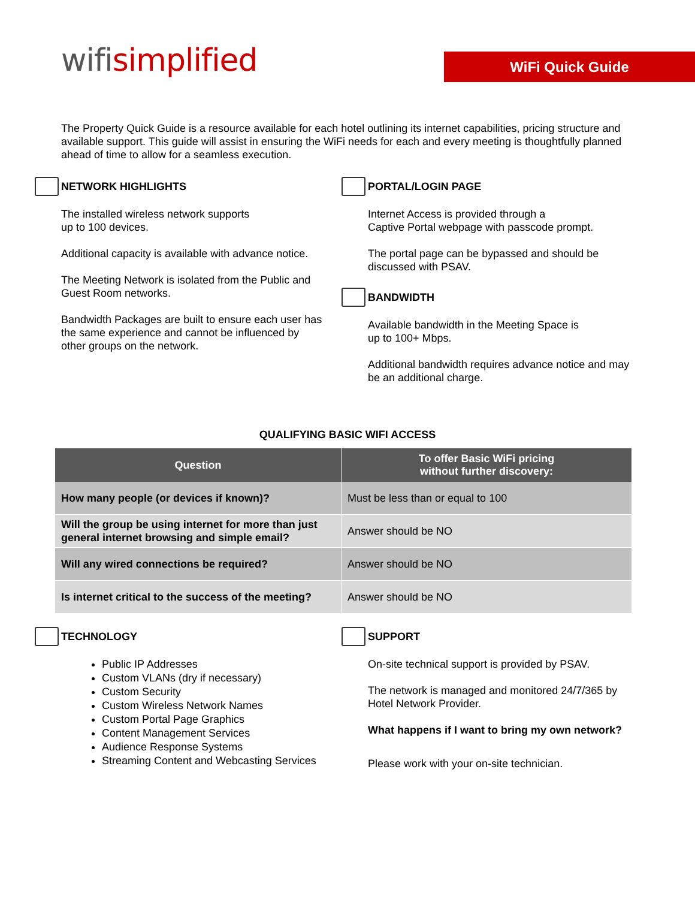wifisimplified
WiFi Quick Guide
The Property Quick Guide is a resource available for each hotel outlining its internet capabilities, pricing structure and available support. This guide will assist in ensuring the WiFi needs for each and every meeting is thoughtfully planned ahead of time to allow for a seamless execution.
NETWORK HIGHLIGHTS
The installed wireless network supports
up to 100 devices.
Additional capacity is available with advance notice.
The Meeting Network is isolated from the Public and Guest Room networks.
Bandwidth Packages are built to ensure each user has the same experience and cannot be influenced by other groups on the network.
PORTAL/LOGIN PAGE
Internet Access is provided through a
Captive Portal webpage with passcode prompt.
The portal page can be bypassed and should be discussed with PSAV.
BANDWIDTH
Available bandwidth in the Meeting Space is
up to 100+ Mbps.
Additional bandwidth requires advance notice and may be an additional charge.
QUALIFYING BASIC WIFI ACCESS
| Question | To offer Basic WiFi pricing without further discovery: |
| --- | --- |
| How many people (or devices if known)? | Must be less than or equal to 100 |
| Will the group be using internet for more than just general internet browsing and simple email? | Answer should be NO |
| Will any wired connections be required? | Answer should be NO |
| Is internet critical to the success of the meeting? | Answer should be NO |
TECHNOLOGY
Public IP Addresses
Custom VLANs (dry if necessary)
Custom Security
Custom Wireless Network Names
Custom Portal Page Graphics
Content Management Services
Audience Response Systems
Streaming Content and Webcasting Services
SUPPORT
On-site technical support is provided by PSAV.
The network is managed and monitored 24/7/365 by Hotel Network Provider.
What happens if I want to bring my own network?
Please work with your on-site technician.